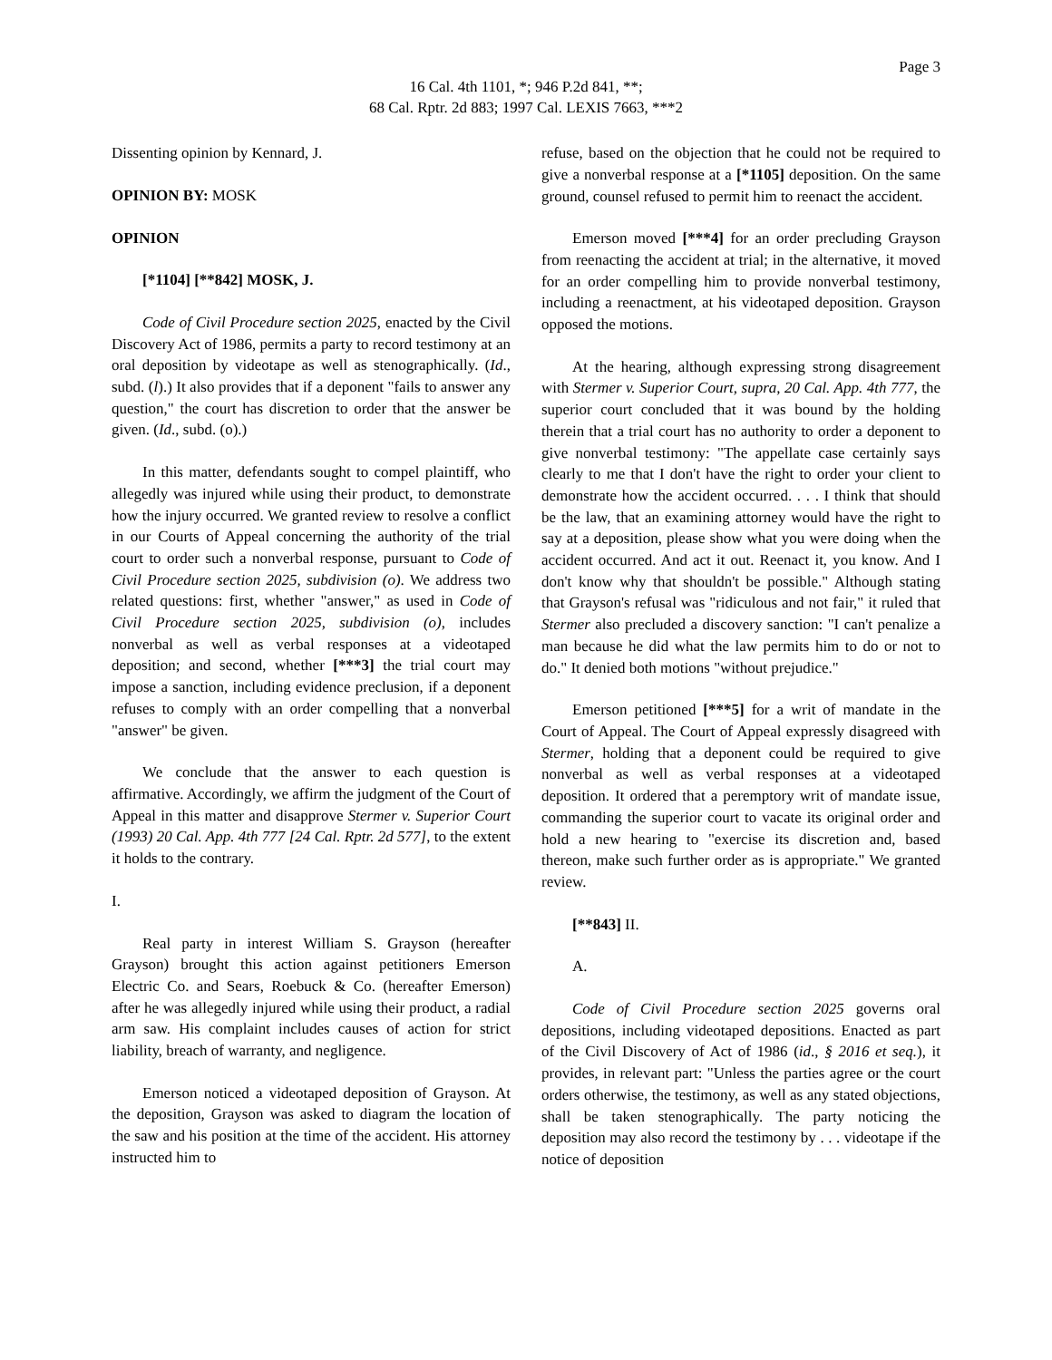Page 3
16 Cal. 4th 1101, *; 946 P.2d 841, **;
68 Cal. Rptr. 2d 883; 1997 Cal. LEXIS 7663, ***2
Dissenting opinion by Kennard, J.
OPINION BY: MOSK
OPINION
[*1104] [**842] MOSK, J.
Code of Civil Procedure section 2025, enacted by the Civil Discovery Act of 1986, permits a party to record testimony at an oral deposition by videotape as well as stenographically. (Id., subd. (l).) It also provides that if a deponent "fails to answer any question," the court has discretion to order that the answer be given. (Id., subd. (o).)
In this matter, defendants sought to compel plaintiff, who allegedly was injured while using their product, to demonstrate how the injury occurred. We granted review to resolve a conflict in our Courts of Appeal concerning the authority of the trial court to order such a nonverbal response, pursuant to Code of Civil Procedure section 2025, subdivision (o). We address two related questions: first, whether "answer," as used in Code of Civil Procedure section 2025, subdivision (o), includes nonverbal as well as verbal responses at a videotaped deposition; and second, whether [***3] the trial court may impose a sanction, including evidence preclusion, if a deponent refuses to comply with an order compelling that a nonverbal "answer" be given.
We conclude that the answer to each question is affirmative. Accordingly, we affirm the judgment of the Court of Appeal in this matter and disapprove Stermer v. Superior Court (1993) 20 Cal. App. 4th 777 [24 Cal. Rptr. 2d 577], to the extent it holds to the contrary.
I.
Real party in interest William S. Grayson (hereafter Grayson) brought this action against petitioners Emerson Electric Co. and Sears, Roebuck & Co. (hereafter Emerson) after he was allegedly injured while using their product, a radial arm saw. His complaint includes causes of action for strict liability, breach of warranty, and negligence.
Emerson noticed a videotaped deposition of Grayson. At the deposition, Grayson was asked to diagram the location of the saw and his position at the time of the accident. His attorney instructed him to
refuse, based on the objection that he could not be required to give a nonverbal response at a [*1105] deposition. On the same ground, counsel refused to permit him to reenact the accident.
Emerson moved [***4] for an order precluding Grayson from reenacting the accident at trial; in the alternative, it moved for an order compelling him to provide nonverbal testimony, including a reenactment, at his videotaped deposition. Grayson opposed the motions.
At the hearing, although expressing strong disagreement with Stermer v. Superior Court, supra, 20 Cal. App. 4th 777, the superior court concluded that it was bound by the holding therein that a trial court has no authority to order a deponent to give nonverbal testimony: "The appellate case certainly says clearly to me that I don't have the right to order your client to demonstrate how the accident occurred. . . . I think that should be the law, that an examining attorney would have the right to say at a deposition, please show what you were doing when the accident occurred. And act it out. Reenact it, you know. And I don't know why that shouldn't be possible." Although stating that Grayson's refusal was "ridiculous and not fair," it ruled that Stermer also precluded a discovery sanction: "I can't penalize a man because he did what the law permits him to do or not to do." It denied both motions "without prejudice."
Emerson petitioned [***5] for a writ of mandate in the Court of Appeal. The Court of Appeal expressly disagreed with Stermer, holding that a deponent could be required to give nonverbal as well as verbal responses at a videotaped deposition. It ordered that a peremptory writ of mandate issue, commanding the superior court to vacate its original order and hold a new hearing to "exercise its discretion and, based thereon, make such further order as is appropriate." We granted review.
[**843] II.
A.
Code of Civil Procedure section 2025 governs oral depositions, including videotaped depositions. Enacted as part of the Civil Discovery of Act of 1986 (id., § 2016 et seq.), it provides, in relevant part: "Unless the parties agree or the court orders otherwise, the testimony, as well as any stated objections, shall be taken stenographically. The party noticing the deposition may also record the testimony by . . . videotape if the notice of deposition